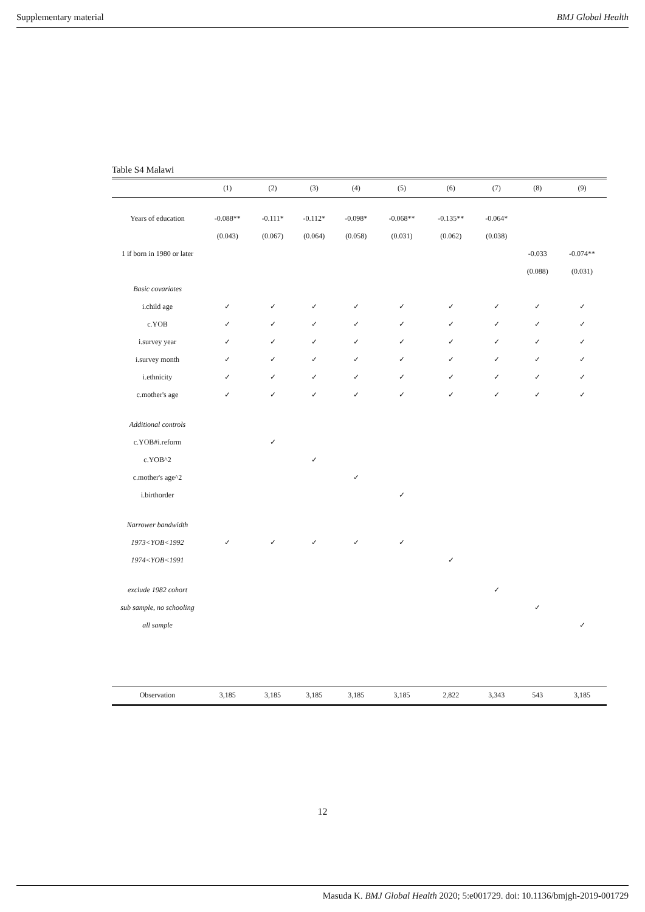Supplementary material BMJ Global Health
Table S4 Malawi
| | (1) | (2) | (3) | (4) | (5) | (6) | (7) | (8) | (9) |
| --- | --- | --- | --- | --- | --- | --- | --- | --- | --- |
| Years of education | -0.088** | -0.111* | -0.112* | -0.098* | -0.068** | -0.135** | -0.064* | | |
| | (0.043) | (0.067) | (0.064) | (0.058) | (0.031) | (0.062) | (0.038) | | |
| 1 if born in 1980 or later | | | | | | | | -0.033 | -0.074** |
| | | | | | | | | (0.088) | (0.031) |
| Basic covariates | | | | | | | | | |
| i.child age | ✓ | ✓ | ✓ | ✓ | ✓ | ✓ | ✓ | ✓ | ✓ |
| c.YOB | ✓ | ✓ | ✓ | ✓ | ✓ | ✓ | ✓ | ✓ | ✓ |
| i.survey year | ✓ | ✓ | ✓ | ✓ | ✓ | ✓ | ✓ | ✓ | ✓ |
| i.survey month | ✓ | ✓ | ✓ | ✓ | ✓ | ✓ | ✓ | ✓ | ✓ |
| i.ethnicity | ✓ | ✓ | ✓ | ✓ | ✓ | ✓ | ✓ | ✓ | ✓ |
| c.mother's age | ✓ | ✓ | ✓ | ✓ | ✓ | ✓ | ✓ | ✓ | ✓ |
| Additional controls | | | | | | | | | |
| c.YOB#i.reform | | ✓ | | | | | | | |
| c.YOB^2 | | | ✓ | | | | | | |
| c.mother's age^2 | | | | ✓ | | | | | |
| i.birthorder | | | | | ✓ | | | | |
| Narrower bandwidth | | | | | | | | | |
| 1973<YOB<1992 | ✓ | ✓ | ✓ | ✓ | ✓ | | | | |
| 1974<YOB<1991 | | | | | | ✓ | | | |
| exclude 1982 cohort | | | | | | | ✓ | | |
| sub sample, no schooling | | | | | | | | ✓ | |
| all sample | | | | | | | | | ✓ |
| Observation | 3,185 | 3,185 | 3,185 | 3,185 | 3,185 | 2,822 | 3,343 | 543 | 3,185 |
12
Masuda K. BMJ Global Health 2020; 5:e001729. doi: 10.1136/bmjgh-2019-001729